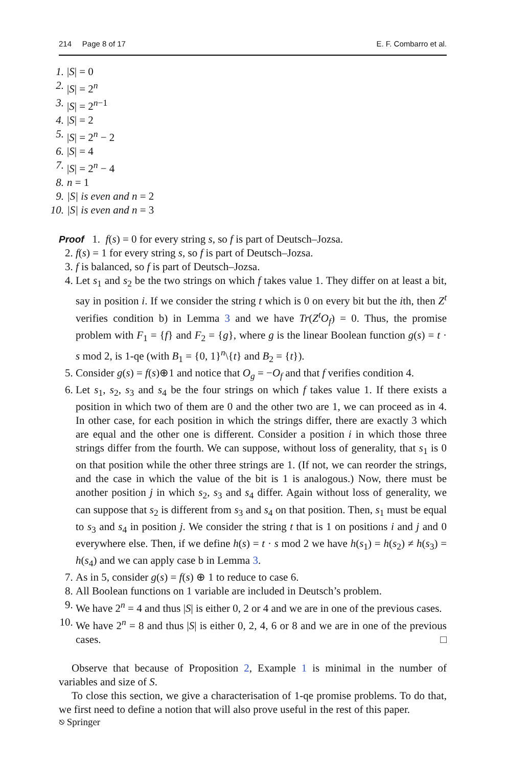214 Page 8 of 17 E. F. Combarro et al.
1. |S| = 0
2. |S| = 2<sup>n</sup>
3. |S| = 2<sup>n−1</sup>
4. |S| = 2
5. |S| = 2<sup>n</sup> − 2
6. |S| = 4
7. |S| = 2<sup>n</sup> − 4
8. n = 1
9. |S| is even and n = 2
10. |S| is even and n = 3
Proof 1. f(s) = 0 for every string s, so f is part of Deutsch–Jozsa.
2. f(s) = 1 for every string s, so f is part of Deutsch–Jozsa.
3. f is balanced, so f is part of Deutsch–Jozsa.
4. Let s<sub>1</sub> and s<sub>2</sub> be the two strings on which f takes value 1. They differ on at least a bit, say in position i. If we consider the string t which is 0 on every bit but the ith, then Z<sup>t</sup> verifies condition b) in Lemma 3 and we have Tr(Z<sup>t</sup>O<sub>f</sub>) = 0. Thus, the promise problem with F<sub>1</sub> = {f} and F<sub>2</sub> = {g}, where g is the linear Boolean function g(s) = t · s mod 2, is 1-qe (with B<sub>1</sub> = {0, 1}<sup>n</sup>\{t} and B<sub>2</sub> = {t}).
5. Consider g(s) = f(s)⊕1 and notice that O<sub>g</sub> = −O<sub>f</sub> and that f verifies condition 4.
6. Let s<sub>1</sub>, s<sub>2</sub>, s<sub>3</sub> and s<sub>4</sub> be the four strings on which f takes value 1. If there exists a position in which two of them are 0 and the other two are 1, we can proceed as in 4. In other case, for each position in which the strings differ, there are exactly 3 which are equal and the other one is different. Consider a position i in which those three strings differ from the fourth. We can suppose, without loss of generality, that s<sub>1</sub> is 0 on that position while the other three strings are 1. (If not, we can reorder the strings, and the case in which the value of the bit is 1 is analogous.) Now, there must be another position j in which s<sub>2</sub>, s<sub>3</sub> and s<sub>4</sub> differ. Again without loss of generality, we can suppose that s<sub>2</sub> is different from s<sub>3</sub> and s<sub>4</sub> on that position. Then, s<sub>1</sub> must be equal to s<sub>3</sub> and s<sub>4</sub> in position j. We consider the string t that is 1 on positions i and j and 0 everywhere else. Then, if we define h(s) = t · s mod 2 we have h(s<sub>1</sub>) = h(s<sub>2</sub>) ≠ h(s<sub>3</sub>) = h(s<sub>4</sub>) and we can apply case b in Lemma 3.
7. As in 5, consider g(s) = f(s) ⊕ 1 to reduce to case 6.
8. All Boolean functions on 1 variable are included in Deutsch’s problem.
9. We have 2<sup>n</sup> = 4 and thus |S| is either 0, 2 or 4 and we are in one of the previous cases.
10. We have 2<sup>n</sup> = 8 and thus |S| is either 0, 2, 4, 6 or 8 and we are in one of the previous cases. □
Observe that because of Proposition 2, Example 1 is minimal in the number of variables and size of S.
To close this section, we give a characterisation of 1-qe promise problems. To do that, we first need to define a notion that will also prove useful in the rest of this paper.
⎋ Springer